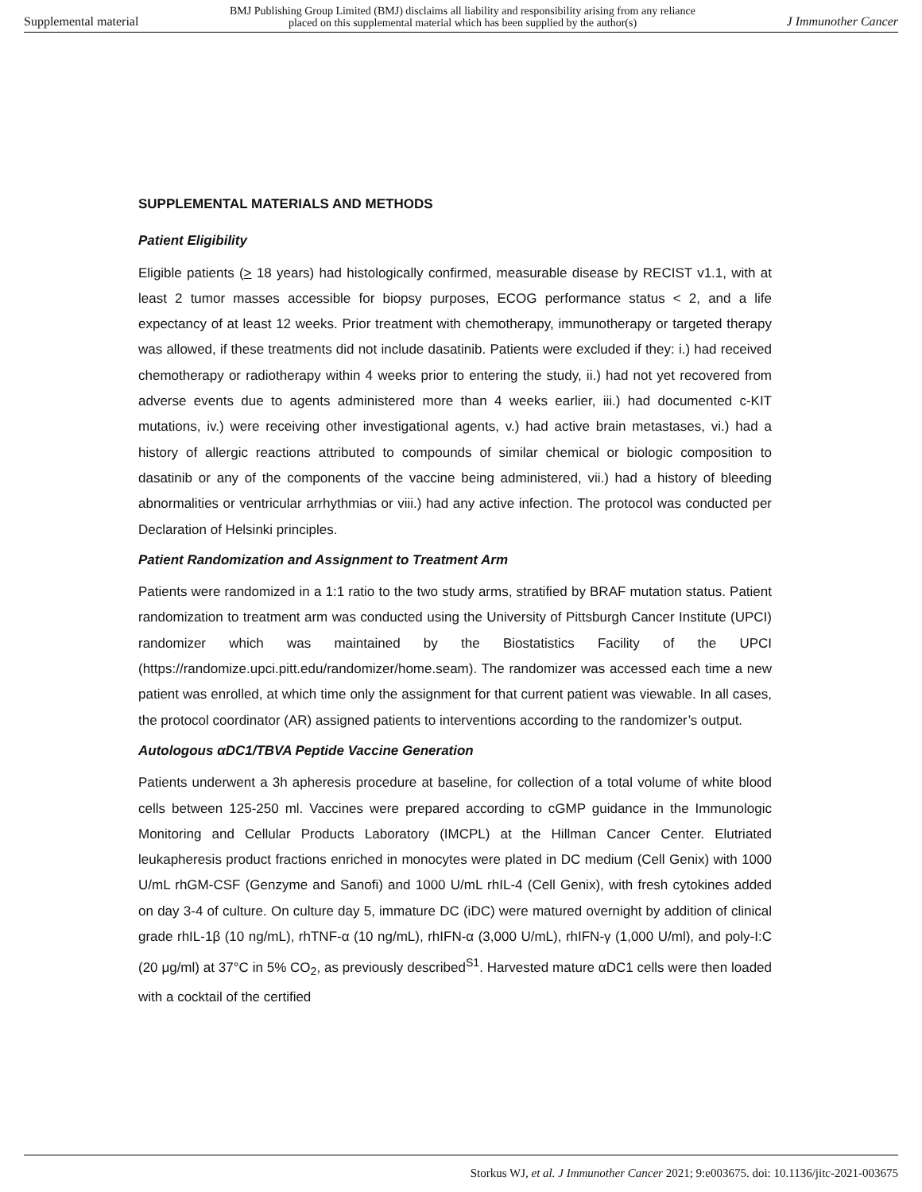Supplemental material BMJ Publishing Group Limited (BMJ) disclaims all liability and responsibility arising from any reliance
placed on this supplemental material which has been supplied by the author(s) J Immunother Cancer
SUPPLEMENTAL MATERIALS AND METHODS
Patient Eligibility
Eligible patients (> 18 years) had histologically confirmed, measurable disease by RECIST v1.1, with at least 2 tumor masses accessible for biopsy purposes, ECOG performance status < 2, and a life expectancy of at least 12 weeks. Prior treatment with chemotherapy, immunotherapy or targeted therapy was allowed, if these treatments did not include dasatinib. Patients were excluded if they: i.) had received chemotherapy or radiotherapy within 4 weeks prior to entering the study, ii.) had not yet recovered from adverse events due to agents administered more than 4 weeks earlier, iii.) had documented c-KIT mutations, iv.) were receiving other investigational agents, v.) had active brain metastases, vi.) had a history of allergic reactions attributed to compounds of similar chemical or biologic composition to dasatinib or any of the components of the vaccine being administered, vii.) had a history of bleeding abnormalities or ventricular arrhythmias or viii.) had any active infection. The protocol was conducted per Declaration of Helsinki principles.
Patient Randomization and Assignment to Treatment Arm
Patients were randomized in a 1:1 ratio to the two study arms, stratified by BRAF mutation status. Patient randomization to treatment arm was conducted using the University of Pittsburgh Cancer Institute (UPCI) randomizer which was maintained by the Biostatistics Facility of the UPCI (https://randomize.upci.pitt.edu/randomizer/home.seam). The randomizer was accessed each time a new patient was enrolled, at which time only the assignment for that current patient was viewable. In all cases, the protocol coordinator (AR) assigned patients to interventions according to the randomizer’s output.
Autologous αDC1/TBVA Peptide Vaccine Generation
Patients underwent a 3h apheresis procedure at baseline, for collection of a total volume of white blood cells between 125-250 ml. Vaccines were prepared according to cGMP guidance in the Immunologic Monitoring and Cellular Products Laboratory (IMCPL) at the Hillman Cancer Center. Elutriated leukapheresis product fractions enriched in monocytes were plated in DC medium (Cell Genix) with 1000 U/mL rhGM-CSF (Genzyme and Sanofi) and 1000 U/mL rhIL-4 (Cell Genix), with fresh cytokines added on day 3-4 of culture. On culture day 5, immature DC (iDC) were matured overnight by addition of clinical grade rhIL-1β (10 ng/mL), rhTNF-α (10 ng/mL), rhIFN-α (3,000 U/mL), rhIFN-γ (1,000 U/ml), and poly-I:C (20 μg/ml) at 37°C in 5% CO<sub>2</sub>, as previously described<sup>S1</sup>. Harvested mature αDC1 cells were then loaded with a cocktail of the certified
Storkus WJ, et al. J Immunother Cancer 2021; 9:e003675. doi: 10.1136/jitc-2021-003675